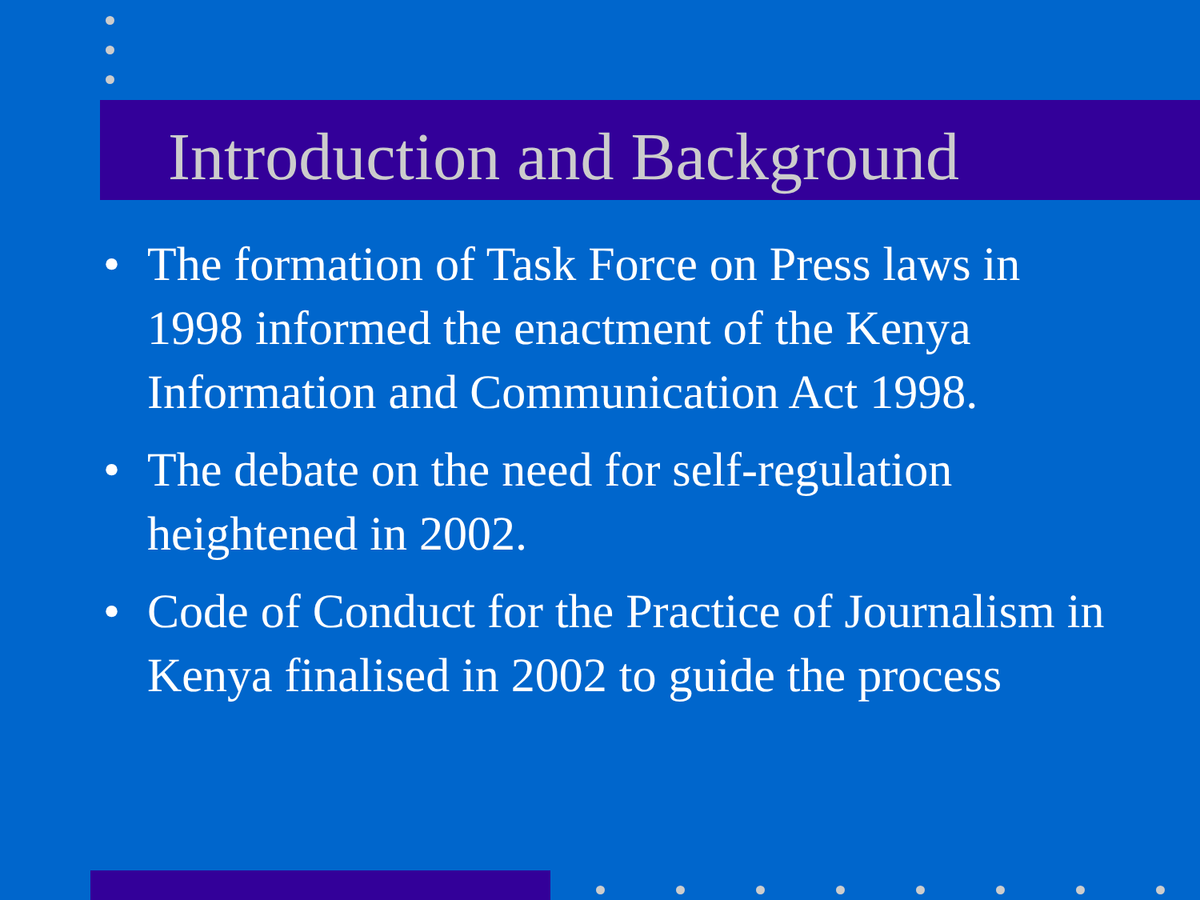Introduction and Background
• The formation of Task Force on Press laws in 1998 informed the enactment of the Kenya Information and Communication Act 1998.
• The debate on the need for self-regulation heightened in 2002.
• Code of Conduct for the Practice of Journalism in Kenya finalised in 2002 to guide the process